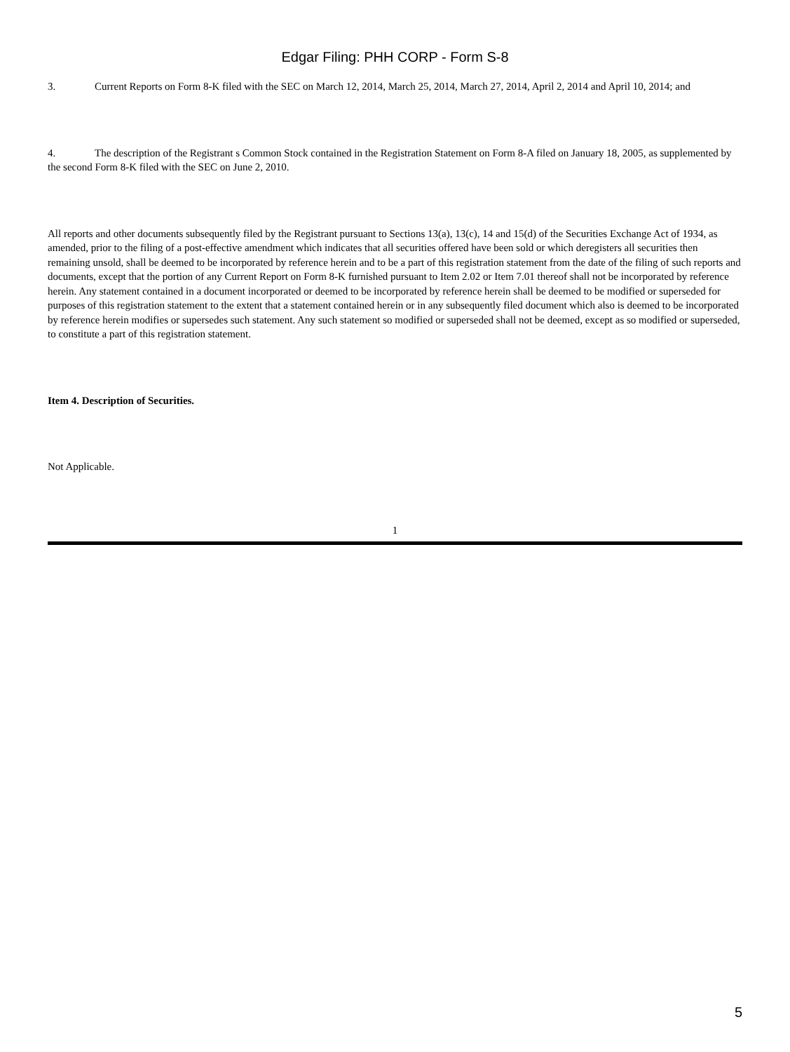Edgar Filing: PHH CORP - Form S-8
3. Current Reports on Form 8-K filed with the SEC on March 12, 2014, March 25, 2014, March 27, 2014, April 2, 2014 and April 10, 2014; and
4. The description of the Registrant s Common Stock contained in the Registration Statement on Form 8-A filed on January 18, 2005, as supplemented by the second Form 8-K filed with the SEC on June 2, 2010.
All reports and other documents subsequently filed by the Registrant pursuant to Sections 13(a), 13(c), 14 and 15(d) of the Securities Exchange Act of 1934, as amended, prior to the filing of a post-effective amendment which indicates that all securities offered have been sold or which deregisters all securities then remaining unsold, shall be deemed to be incorporated by reference herein and to be a part of this registration statement from the date of the filing of such reports and documents, except that the portion of any Current Report on Form 8-K furnished pursuant to Item 2.02 or Item 7.01 thereof shall not be incorporated by reference herein. Any statement contained in a document incorporated or deemed to be incorporated by reference herein shall be deemed to be modified or superseded for purposes of this registration statement to the extent that a statement contained herein or in any subsequently filed document which also is deemed to be incorporated by reference herein modifies or supersedes such statement. Any such statement so modified or superseded shall not be deemed, except as so modified or superseded, to constitute a part of this registration statement.
Item 4. Description of Securities.
Not Applicable.
1
5